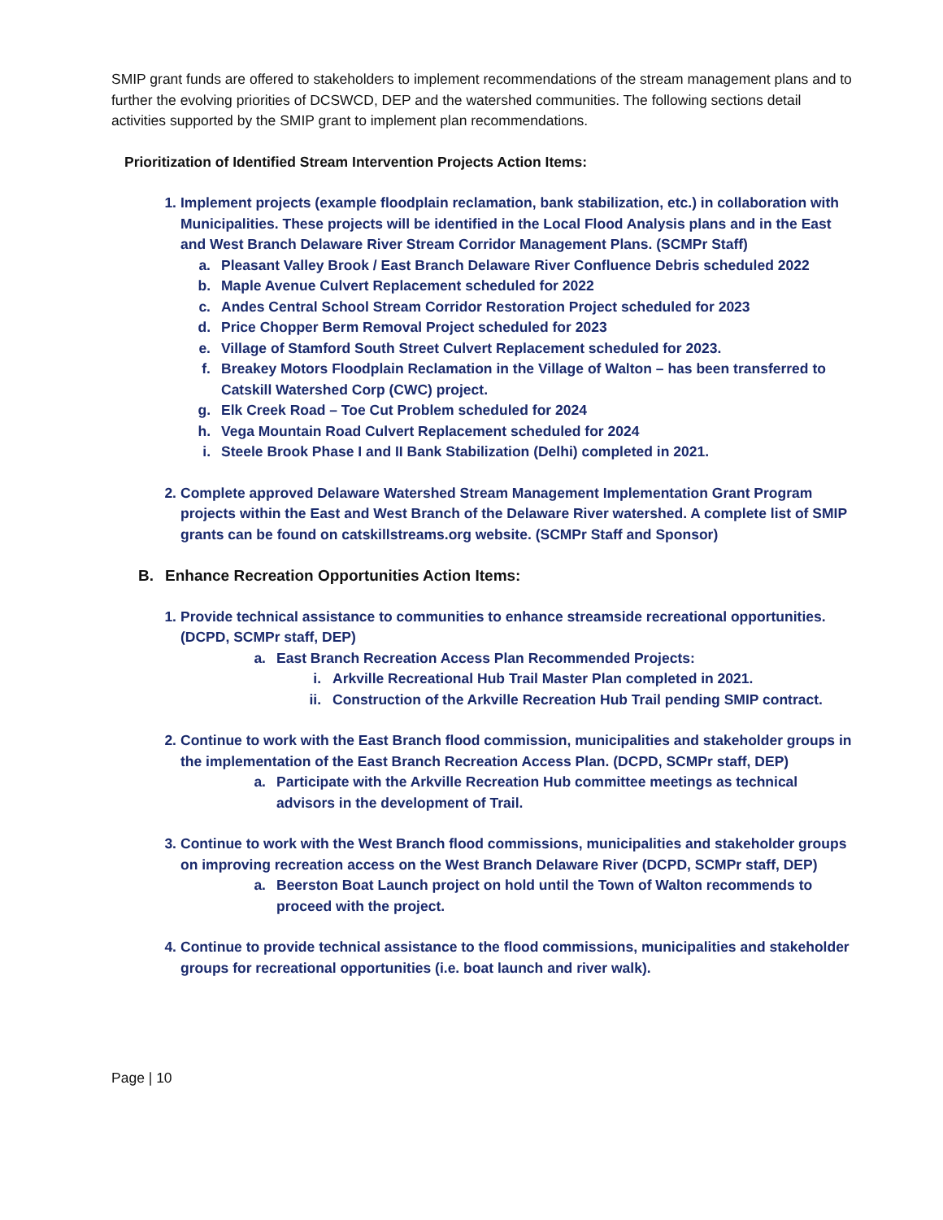SMIP grant funds are offered to stakeholders to implement recommendations of the stream management plans and to further the evolving priorities of DCSWCD, DEP and the watershed communities. The following sections detail activities supported by the SMIP grant to implement plan recommendations.
Prioritization of Identified Stream Intervention Projects Action Items:
1. Implement projects (example floodplain reclamation, bank stabilization, etc.) in collaboration with Municipalities. These projects will be identified in the Local Flood Analysis plans and in the East and West Branch Delaware River Stream Corridor Management Plans. (SCMPr Staff)
a. Pleasant Valley Brook / East Branch Delaware River Confluence Debris scheduled 2022
b. Maple Avenue Culvert Replacement scheduled for 2022
c. Andes Central School Stream Corridor Restoration Project scheduled for 2023
d. Price Chopper Berm Removal Project scheduled for 2023
e. Village of Stamford South Street Culvert Replacement scheduled for 2023.
f. Breakey Motors Floodplain Reclamation in the Village of Walton – has been transferred to Catskill Watershed Corp (CWC) project.
g. Elk Creek Road – Toe Cut Problem scheduled for 2024
h. Vega Mountain Road Culvert Replacement scheduled for 2024
i. Steele Brook Phase I and II Bank Stabilization (Delhi) completed in 2021.
2. Complete approved Delaware Watershed Stream Management Implementation Grant Program projects within the East and West Branch of the Delaware River watershed. A complete list of SMIP grants can be found on catskillstreams.org website. (SCMPr Staff and Sponsor)
B. Enhance Recreation Opportunities Action Items:
1. Provide technical assistance to communities to enhance streamside recreational opportunities. (DCPD, SCMPr staff, DEP)
a. East Branch Recreation Access Plan Recommended Projects:
i. Arkville Recreational Hub Trail Master Plan completed in 2021.
ii. Construction of the Arkville Recreation Hub Trail pending SMIP contract.
2. Continue to work with the East Branch flood commission, municipalities and stakeholder groups in the implementation of the East Branch Recreation Access Plan. (DCPD, SCMPr staff, DEP)
a. Participate with the Arkville Recreation Hub committee meetings as technical advisors in the development of Trail.
3. Continue to work with the West Branch flood commissions, municipalities and stakeholder groups on improving recreation access on the West Branch Delaware River (DCPD, SCMPr staff, DEP)
a. Beerston Boat Launch project on hold until the Town of Walton recommends to proceed with the project.
4. Continue to provide technical assistance to the flood commissions, municipalities and stakeholder groups for recreational opportunities (i.e. boat launch and river walk).
Page | 10